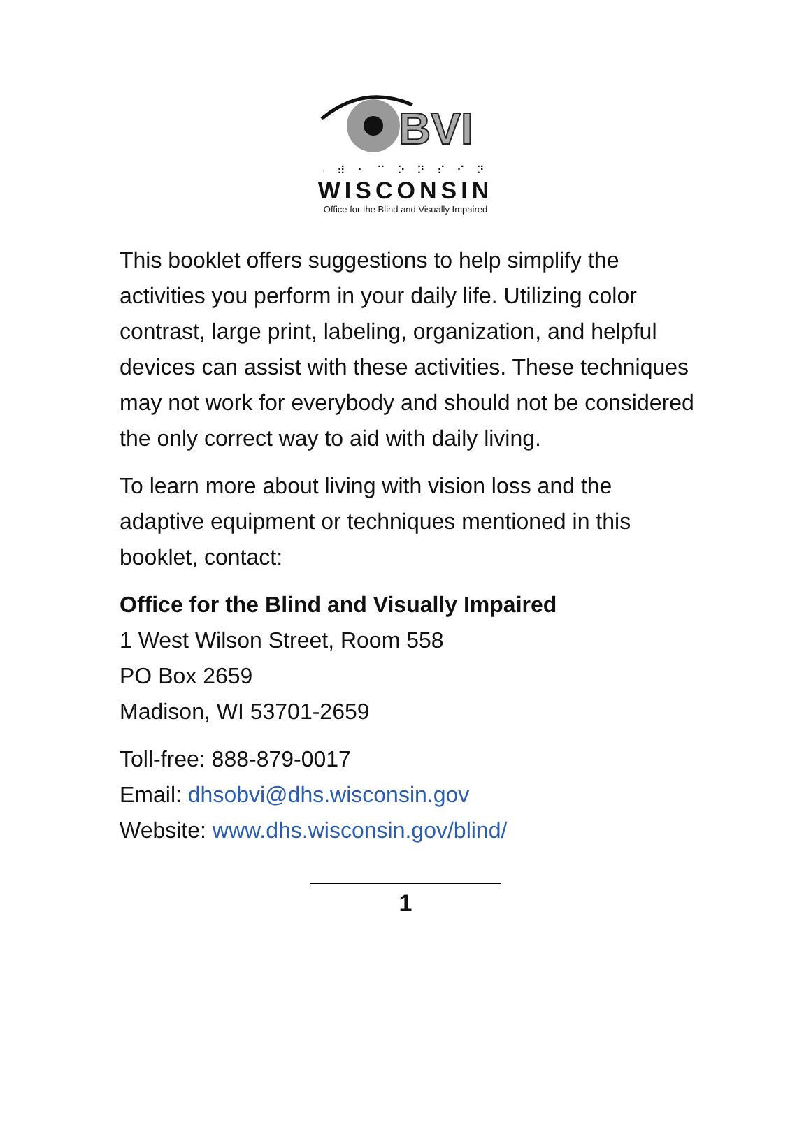BVI
· ⠾ ⠂ ⠉ ⠕ ⠝ ⠎ ⠊ ⠝
WISCONSIN
Office for the Blind and Visually Impaired
This booklet offers suggestions to help simplify the activities you perform in your daily life. Utilizing color contrast, large print, labeling, organization, and helpful devices can assist with these activities. These techniques may not work for everybody and should not be considered the only correct way to aid with daily living.
To learn more about living with vision loss and the adaptive equipment or techniques mentioned in this booklet, contact:
Office for the Blind and Visually Impaired
1 West Wilson Street, Room 558
PO Box 2659
Madison, WI 53701-2659
Toll-free: 888-879-0017
Email: dhsobvi@dhs.wisconsin.gov
Website: www.dhs.wisconsin.gov/blind/
1